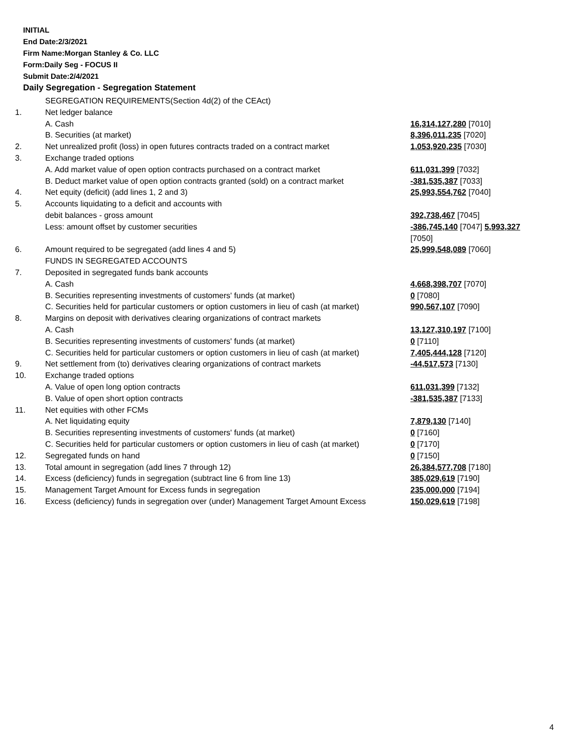INITIAL
End Date:2/3/2021
Firm Name:Morgan Stanley & Co. LLC
Form:Daily Seg - FOCUS II
Submit Date:2/4/2021
Daily Segregation - Segregation Statement
| | SEGREGATION REQUIREMENTS(Section 4d(2) of the CEAct) | |
| 1. | Net ledger balance | |
| | A. Cash | 16,314,127,280 [7010] |
| | B. Securities (at market) | 8,396,011,235 [7020] |
| 2. | Net unrealized profit (loss) in open futures contracts traded on a contract market | 1,053,920,235 [7030] |
| 3. | Exchange traded options | |
| | A. Add market value of open option contracts purchased on a contract market | 611,031,399 [7032] |
| | B. Deduct market value of open option contracts granted (sold) on a contract market | -381,535,387 [7033] |
| 4. | Net equity (deficit) (add lines 1, 2 and 3) | 25,993,554,762 [7040] |
| 5. | Accounts liquidating to a deficit and accounts with | |
| | debit balances - gross amount | 392,738,467 [7045] |
| | Less: amount offset by customer securities | -386,745,140 [7047] 5,993,327 [7050] |
| 6. | Amount required to be segregated (add lines 4 and 5) | 25,999,548,089 [7060] |
| | FUNDS IN SEGREGATED ACCOUNTS | |
| 7. | Deposited in segregated funds bank accounts | |
| | A. Cash | 4,668,398,707 [7070] |
| | B. Securities representing investments of customers' funds (at market) | 0 [7080] |
| | C. Securities held for particular customers or option customers in lieu of cash (at market) | 990,567,107 [7090] |
| 8. | Margins on deposit with derivatives clearing organizations of contract markets | |
| | A. Cash | 13,127,310,197 [7100] |
| | B. Securities representing investments of customers' funds (at market) | 0 [7110] |
| | C. Securities held for particular customers or option customers in lieu of cash (at market) | 7,405,444,128 [7120] |
| 9. | Net settlement from (to) derivatives clearing organizations of contract markets | -44,517,573 [7130] |
| 10. | Exchange traded options | |
| | A. Value of open long option contracts | 611,031,399 [7132] |
| | B. Value of open short option contracts | -381,535,387 [7133] |
| 11. | Net equities with other FCMs | |
| | A. Net liquidating equity | 7,879,130 [7140] |
| | B. Securities representing investments of customers' funds (at market) | 0 [7160] |
| | C. Securities held for particular customers or option customers in lieu of cash (at market) | 0 [7170] |
| 12. | Segregated funds on hand | 0 [7150] |
| 13. | Total amount in segregation (add lines 7 through 12) | 26,384,577,708 [7180] |
| 14. | Excess (deficiency) funds in segregation (subtract line 6 from line 13) | 385,029,619 [7190] |
| 15. | Management Target Amount for Excess funds in segregation | 235,000,000 [7194] |
| 16. | Excess (deficiency) funds in segregation over (under) Management Target Amount Excess | 150,029,619 [7198] |
4